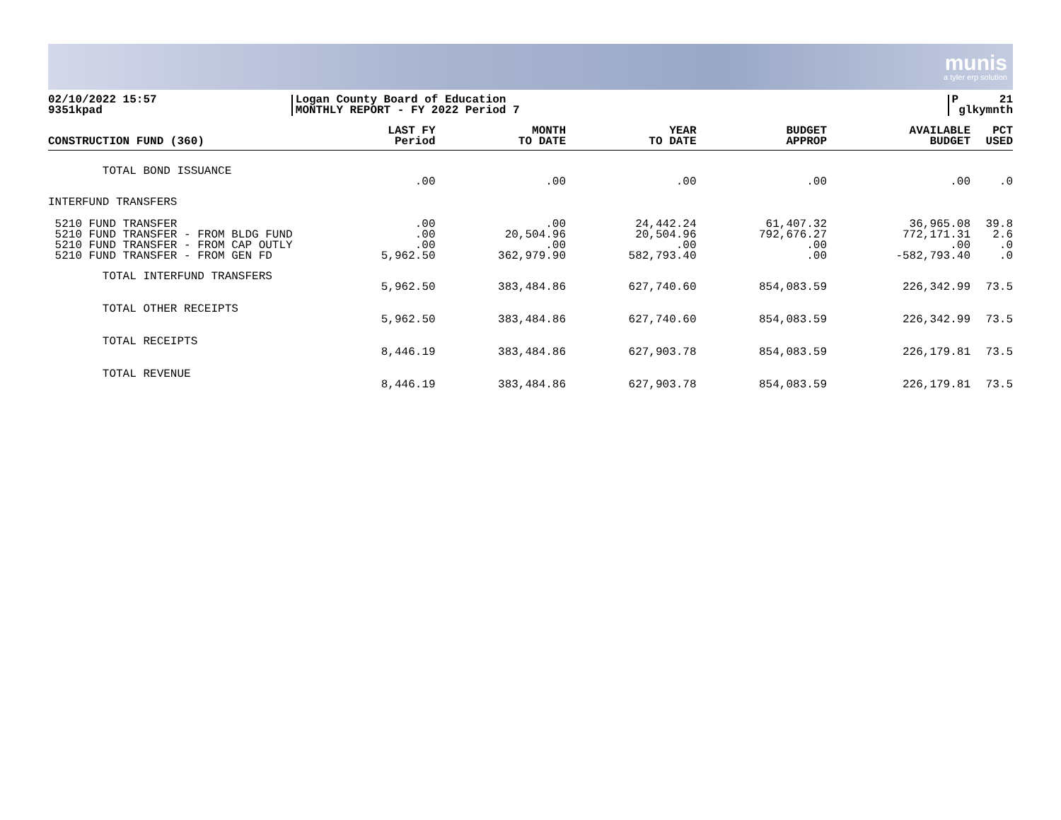munis
a tyler erp solution
02/10/2022 15:57
9351kpad
Logan County Board of Education
MONTHLY REPORT - FY 2022 Period 7
P
21
glkymnth
| CONSTRUCTION FUND (360) | LAST FY Period | MONTH TO DATE | YEAR TO DATE | BUDGET APPROP | AVAILABLE BUDGET | PCT USED |
| --- | --- | --- | --- | --- | --- | --- |
| TOTAL BOND ISSUANCE | | | | | | |
| | .00 | .00 | .00 | .00 | .00 | .0 |
| INTERFUND TRANSFERS | | | | | | |
| 5210 FUND TRANSFER | .00 | .00 | 24,442.24 | 61,407.32 | 36,965.08 | 39.8 |
| 5210 FUND TRANSFER - FROM BLDG FUND | .00 | 20,504.96 | 20,504.96 | 792,676.27 | 772,171.31 | 2.6 |
| 5210 FUND TRANSFER - FROM CAP OUTLY | .00 | .00 | .00 | .00 | .00 | .0 |
| 5210 FUND TRANSFER - FROM GEN FD | 5,962.50 | 362,979.90 | 582,793.40 | .00 | -582,793.40 | .0 |
| TOTAL INTERFUND TRANSFERS | | | | | | |
| | 5,962.50 | 383,484.86 | 627,740.60 | 854,083.59 | 226,342.99 | 73.5 |
| TOTAL OTHER RECEIPTS | | | | | | |
| | 5,962.50 | 383,484.86 | 627,740.60 | 854,083.59 | 226,342.99 | 73.5 |
| TOTAL RECEIPTS | | | | | | |
| | 8,446.19 | 383,484.86 | 627,903.78 | 854,083.59 | 226,179.81 | 73.5 |
| TOTAL REVENUE | | | | | | |
| | 8,446.19 | 383,484.86 | 627,903.78 | 854,083.59 | 226,179.81 | 73.5 |